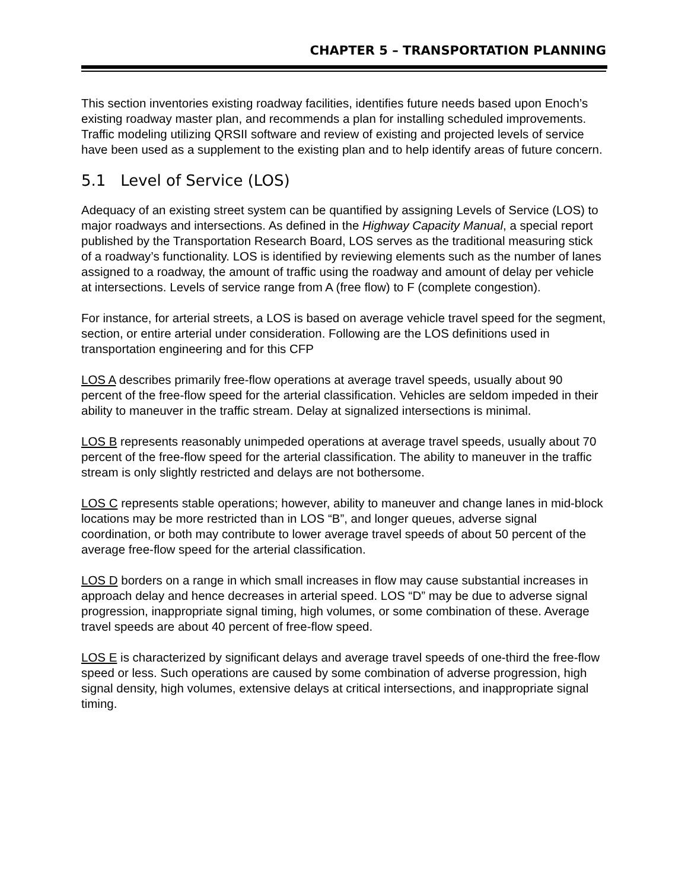CHAPTER 5 – TRANSPORTATION PLANNING
This section inventories existing roadway facilities, identifies future needs based upon Enoch’s existing roadway master plan, and recommends a plan for installing scheduled improvements. Traffic modeling utilizing QRSII software and review of existing and projected levels of service have been used as a supplement to the existing plan and to help identify areas of future concern.
5.1 Level of Service (LOS)
Adequacy of an existing street system can be quantified by assigning Levels of Service (LOS) to major roadways and intersections. As defined in the Highway Capacity Manual, a special report published by the Transportation Research Board, LOS serves as the traditional measuring stick of a roadway’s functionality. LOS is identified by reviewing elements such as the number of lanes assigned to a roadway, the amount of traffic using the roadway and amount of delay per vehicle at intersections. Levels of service range from A (free flow) to F (complete congestion).
For instance, for arterial streets, a LOS is based on average vehicle travel speed for the segment, section, or entire arterial under consideration. Following are the LOS definitions used in transportation engineering and for this CFP
LOS A describes primarily free-flow operations at average travel speeds, usually about 90 percent of the free-flow speed for the arterial classification. Vehicles are seldom impeded in their ability to maneuver in the traffic stream. Delay at signalized intersections is minimal.
LOS B represents reasonably unimpeded operations at average travel speeds, usually about 70 percent of the free-flow speed for the arterial classification. The ability to maneuver in the traffic stream is only slightly restricted and delays are not bothersome.
LOS C represents stable operations; however, ability to maneuver and change lanes in mid-block locations may be more restricted than in LOS “B”, and longer queues, adverse signal coordination, or both may contribute to lower average travel speeds of about 50 percent of the average free-flow speed for the arterial classification.
LOS D borders on a range in which small increases in flow may cause substantial increases in approach delay and hence decreases in arterial speed. LOS “D” may be due to adverse signal progression, inappropriate signal timing, high volumes, or some combination of these. Average travel speeds are about 40 percent of free-flow speed.
LOS E is characterized by significant delays and average travel speeds of one-third the free-flow speed or less. Such operations are caused by some combination of adverse progression, high signal density, high volumes, extensive delays at critical intersections, and inappropriate signal timing.